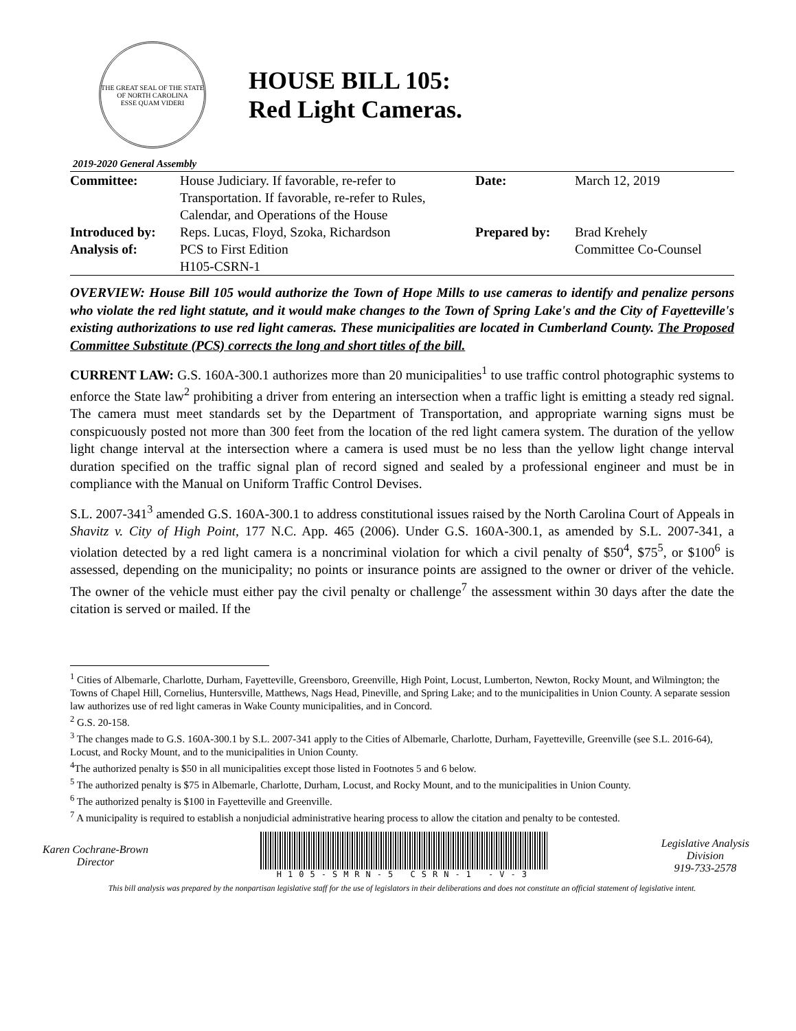THE GREAT SEAL OF THE STATE OF NORTH CAROLINA
ESSE QUAM VIDERI
HOUSE BILL 105:
Red Light Cameras.
2019-2020 General Assembly
| Committee: | House Judiciary. If favorable, re-refer to Transportation. If favorable, re-refer to Rules, Calendar, and Operations of the House | Date: | March 12, 2019 |
| Introduced by: | Reps. Lucas, Floyd, Szoka, Richardson | Prepared by: | Brad Krehely Committee Co-Counsel |
| Analysis of: | PCS to First Edition H105-CSRN-1 | | |
OVERVIEW: House Bill 105 would authorize the Town of Hope Mills to use cameras to identify and penalize persons who violate the red light statute, and it would make changes to the Town of Spring Lake's and the City of Fayetteville's existing authorizations to use red light cameras. These municipalities are located in Cumberland County. The Proposed Committee Substitute (PCS) corrects the long and short titles of the bill.
CURRENT LAW: G.S. 160A-300.1 authorizes more than 20 municipalities<sup>1</sup> to use traffic control photographic systems to enforce the State law<sup>2</sup> prohibiting a driver from entering an intersection when a traffic light is emitting a steady red signal. The camera must meet standards set by the Department of Transportation, and appropriate warning signs must be conspicuously posted not more than 300 feet from the location of the red light camera system. The duration of the yellow light change interval at the intersection where a camera is used must be no less than the yellow light change interval duration specified on the traffic signal plan of record signed and sealed by a professional engineer and must be in compliance with the Manual on Uniform Traffic Control Devises.
S.L. 2007-341<sup>3</sup> amended G.S. 160A-300.1 to address constitutional issues raised by the North Carolina Court of Appeals in Shavitz v. City of High Point, 177 N.C. App. 465 (2006). Under G.S. 160A-300.1, as amended by S.L. 2007-341, a violation detected by a red light camera is a noncriminal violation for which a civil penalty of $50<sup>4</sup>, $75<sup>5</sup>, or $100<sup>6</sup> is assessed, depending on the municipality; no points or insurance points are assigned to the owner or driver of the vehicle. The owner of the vehicle must either pay the civil penalty or challenge<sup>7</sup> the assessment within 30 days after the date the citation is served or mailed. If the
<sup>1</sup> Cities of Albemarle, Charlotte, Durham, Fayetteville, Greensboro, Greenville, High Point, Locust, Lumberton, Newton, Rocky Mount, and Wilmington; the Towns of Chapel Hill, Cornelius, Huntersville, Matthews, Nags Head, Pineville, and Spring Lake; and to the municipalities in Union County. A separate session law authorizes use of red light cameras in Wake County municipalities, and in Concord.
<sup>2</sup> G.S. 20-158.
<sup>3</sup> The changes made to G.S. 160A-300.1 by S.L. 2007-341 apply to the Cities of Albemarle, Charlotte, Durham, Fayetteville, Greenville (see S.L. 2016-64), Locust, and Rocky Mount, and to the municipalities in Union County.
<sup>4</sup> The authorized penalty is $50 in all municipalities except those listed in Footnotes 5 and 6 below.
<sup>5</sup> The authorized penalty is $75 in Albemarle, Charlotte, Durham, Locust, and Rocky Mount, and to the municipalities in Union County.
<sup>6</sup> The authorized penalty is $100 in Fayetteville and Greenville.
<sup>7</sup> A municipality is required to establish a nonjudicial administrative hearing process to allow the citation and penalty to be contested.
Karen Cochrane-Brown
Director
H105-SMRN-5 CSRN-1 -V-3
Legislative Analysis
Division
919-733-2578
This bill analysis was prepared by the nonpartisan legislative staff for the use of legislators in their deliberations and does not constitute an official statement of legislative intent.